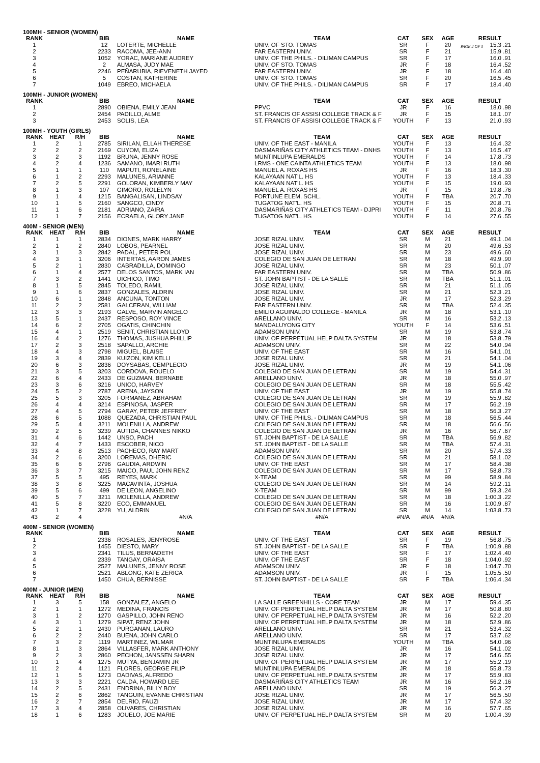PAGE 2 OF 3
100MH - SENIOR (WOMEN)
| RANK | | | BIB | NAME | TEAM | CAT | SEX | AGE | RESULT | |
| --- | --- | --- | --- | --- | --- | --- | --- | --- | --- | --- |
| 1 | | | 12 | LOTERTE, MICHELLE | UNIV. OF STO. TOMAS | SR | F | 20 | 15.3 | .21 |
| 2 | | | 2233 | RACOMA, JEE-ANN | FAR EASTERN UNIV. | SR | F | 21 | 15.9 | .81 |
| 3 | | | 1052 | YORAC, MARIANE AUDREY | UNIV. OF THE PHILS. - DILIMAN CAMPUS | SR | F | 17 | 16.0 | .91 |
| 4 | | | 2 | ALMASA, JUDY MAE | UNIV. OF STO. TOMAS | JR | F | 18 | 16.4 | .52 |
| 5 | | | 2246 | PEÑARUBIA, RIEVENETH JAYED | FAR EASTERN UNIV. | JR | F | 18 | 16.4 | .40 |
| 6 | | | 5 | COSTAN, KATHERINE | UNIV. OF STO. TOMAS | SR | F | 20 | 16.5 | .45 |
| 7 | | | 1049 | EBREO, MICHAELA | UNIV. OF THE PHILS. - DILIMAN CAMPUS | SR | F | 17 | 18.4 | .40 |
100MH - JUNIOR (WOMEN)
| RANK | | | BIB | NAME | TEAM | CAT | SEX | AGE | RESULT | |
| --- | --- | --- | --- | --- | --- | --- | --- | --- | --- | --- |
| 1 | | | 2890 | OBIENA, EMILY JEAN | PPVC | JR | F | 16 | 18.0 | .98 |
| 2 | | | 2454 | PADILLO, ALME | ST. FRANCIS OF ASSISI COLLEGE TRACK & F | JR | F | 15 | 18.1 | .07 |
| 3 | | | 2453 | SOLIS, LEA | ST. FRANCIS OF ASSISI COLLEGE TRACK & F | YOUTH | F | 13 | 21.0 | .93 |
100MH - YOUTH (GIRLS)
| RANK | HEAT | R/H | BIB | NAME | TEAM | CAT | SEX | AGE | RESULT | |
| --- | --- | --- | --- | --- | --- | --- | --- | --- | --- | --- |
| 1 | 2 | 1 | 2785 | SIRILAN, ELLAH THERESE | UNIV. OF THE EAST - MANILA | YOUTH | F | 13 | 16.4 | .32 |
| 2 | 2 | 2 | 2169 | CUYOM, ELIZA | DASMARIÑAS CITY ATHLETICS TEAM - DNHS | YOUTH | F | 13 | 16.5 | .47 |
| 3 | 2 | 3 | 1192 | BRUNA, JENNY ROSE | MUNTINLUPA EMERALDS | YOUTH | F | 14 | 17.8 | .73 |
| 4 | 2 | 4 | 1236 | SAMANO, IMARI RUTH | LRMS - ONE CAINTA ATHLETICS TEAM | YOUTH | F | 13 | 18.0 | .98 |
| 5 | 1 | 1 | 110 | MAPUTI, RONELAINE | MANUEL A. ROXAS HS | JR | F | 16 | 18.3 | .30 |
| 6 | 1 | 2 | 2293 | MALUNES, ARIANNE | KALAYAAN NAT'L. HS | YOUTH | F | 13 | 18.4 | .33 |
| 7 | 2 | 5 | 2291 | GOLORAN, KIMBERLY MAY | KALAYAAN NAT'L. HS | YOUTH | F | 15 | 19.0 | .93 |
| 8 | 1 | 3 | 107 | GIMORO, ROLELYN | MANUEL A. ROXAS HS | JR | F | 15 | 19.8 | .76 |
| 9 | 1 | 4 | 1215 | BANGALISAN, LINDSAY | FORTUNE ELEM. SCHL. | YOUTH | F | TBA | 20.7 | .70 |
| 10 | 1 | 5 | 2160 | SANGCO, CINDY | TUGATOG NAT'L. HS | YOUTH | F | 15 | 20.8 | .71 |
| 11 | 1 | 6 | 2181 | ADRIANO, ZAIRA | DASMARIÑAS CITY ATHLETICS TEAM - DJPRI | YOUTH | F | 11 | 20.8 | .76 |
| 12 | 1 | 7 | 2156 | ECRAELA, GLORY JANE | TUGATOG NAT'L. HS | YOUTH | F | 14 | 27.6 | .55 |
400M - SENIOR (MEN)
| RANK | HEAT | R/H | BIB | NAME | TEAM | CAT | SEX | AGE | RESULT | |
| --- | --- | --- | --- | --- | --- | --- | --- | --- | --- | --- |
| 1 | 1 | 1 | 2834 | DIONES, MARK HARRY | JOSE RIZAL UNIV. | SR | M | 21 | 49.1 | .04 |
| 2 | 1 | 2 | 2840 | LOBOS, PEARNEL | JOSE RIZAL UNIV. | SR | M | 20 | 49.6 | .53 |
| 3 | 1 | 3 | 2842 | PADAL, PETER POL | JOSE RIZAL UNIV. | SR | M | 23 | 49.6 | .60 |
| 4 | 3 | 1 | 3206 | INTERTAS, AARON JAMES | COLEGIO DE SAN JUAN DE LETRAN | SR | M | 18 | 49.9 | .90 |
| 5 | 2 | 1 | 2830 | CABRADILLA, DOMINGO | JOSE RIZAL UNIV. | SR | M | 23 | 50.1 | .07 |
| 6 | 1 | 4 | 2577 | DELOS SANTOS, MARK IAN | FAR EASTERN UNIV. | SR | M | TBA | 50.9 | .86 |
| 7 | 3 | 2 | 1441 | UICHICO, TIMO | ST. JOHN BAPTIST - DE LA SALLE | SR | M | TBA | 51.1 | .01 |
| 8 | 1 | 5 | 2845 | TOLEDO, RAMIL | JOSE RIZAL UNIV. | SR | M | 21 | 51.1 | .05 |
| 9 | 1 | 6 | 2837 | GONZALES, ALDRIN | JOSE RIZAL UNIV. | SR | M | 21 | 52.3 | .21 |
| 10 | 6 | 1 | 2848 | ANCUNA, TONTON | JOSE RIZAL UNIV. | JR | M | 17 | 52.3 | .29 |
| 11 | 2 | 2 | 2581 | GALCERAN, WILLIAM | FAR EASTERN UNIV. | SR | M | TBA | 52.4 | .35 |
| 12 | 3 | 3 | 2193 | GALVE, MARVIN ANGELO | EMILIO AGUINALDO COLLEGE - MANILA | JR | M | 18 | 53.1 | .10 |
| 13 | 5 | 1 | 2437 | RESPOSO, ROY VINCE | ARELLANO UNIV. | SR | M | 16 | 53.2 | .13 |
| 14 | 6 | 2 | 2705 | OGATIS, CHINCHIN | MANDALUYONG CITY | YOUTH | F | 14 | 53.6 | .51 |
| 15 | 4 | 1 | 2519 | SENIT, CHRISTIAN LLOYD | ADAMSON UNIV. | SR | M | 19 | 53.8 | .74 |
| 16 | 4 | 2 | 1276 | THOMAS, JUSHUA PHILLIP | UNIV. OF PERPETUAL HELP DALTA SYSTEM | JR | M | 18 | 53.8 | .79 |
| 17 | 2 | 3 | 2518 | SAPALLO, ARCHIE | ADAMSON UNIV. | SR | M | 22 | 54.0 | .94 |
| 18 | 4 | 3 | 2798 | MIGUEL, BLAISE | UNIV. OF THE EAST | SR | M | 16 | 54.1 | .01 |
| 19 | 3 | 4 | 2839 | KUIZON, KIM KELLI | JOSE RIZAL UNIV. | SR | M | 21 | 54.1 | .04 |
| 20 | 6 | 3 | 2836 | DOYSABAS, CEMPLECIO | JOSE RIZAL UNIV. | JR | M | 19 | 54.1 | .06 |
| 21 | 3 | 5 | 3203 | CORDOVA, ROUELO | COLEGIO DE SAN JUAN DE LETRAN | SR | M | 19 | 54.4 | .31 |
| 22 | 6 | 4 | 2433 | DE GUZMAN, BERNABE | ARELLANO UNIV. | JR | M | 18 | 55.0 | .97 |
| 23 | 3 | 6 | 3216 | UNICO, HARVEY | COLEGIO DE SAN JUAN DE LETRAN | SR | M | 18 | 55.5 | .42 |
| 24 | 5 | 2 | 2787 | ARENA, JAYSON | UNIV. OF THE EAST | JR | M | 19 | 55.8 | .74 |
| 25 | 5 | 3 | 3205 | FORMANEZ, ABRAHAM | COLEGIO DE SAN JUAN DE LETRAN | SR | M | 19 | 55.9 | .82 |
| 26 | 4 | 4 | 3214 | ESPINOSA, JASPER | COLEGIO DE SAN JUAN DE LETRAN | SR | M | 17 | 56.2 | .19 |
| 27 | 4 | 5 | 2794 | GARAY, PETER JEFFREY | UNIV. OF THE EAST | SR | M | 18 | 56.3 | .27 |
| 28 | 6 | 5 | 1088 | QUEZADA, CHRISTIAN PAUL | UNIV. OF THE PHILS. - DILIMAN CAMPUS | SR | M | 18 | 56.5 | .44 |
| 29 | 5 | 4 | 3211 | MOLENILLA, ANDREW | COLEGIO DE SAN JUAN DE LETRAN | SR | M | 18 | 56.6 | .56 |
| 30 | 2 | 5 | 3239 | AUTIDA, CHANNES NIKKO | COLEGIO DE SAN JUAN DE LETRAN | JR | M | 16 | 56.7 | .67 |
| 31 | 4 | 6 | 1442 | UNSO, PACH | ST. JOHN BAPTIST - DE LA SALLE | SR | M | TBA | 56.9 | .82 |
| 32 | 4 | 7 | 1433 | ESCOBER, NICO | ST. JOHN BAPTIST - DE LA SALLE | SR | M | TBA | 57.4 | .31 |
| 33 | 4 | 8 | 2513 | PACHECO, RAY MART | ADAMSON UNIV. | SR | M | 20 | 57.4 | .33 |
| 34 | 2 | 6 | 3200 | LOREMAS, DHERIC | COLEGIO DE SAN JUAN DE LETRAN | SR | M | 21 | 58.1 | .02 |
| 35 | 6 | 6 | 2796 | GAUDIA, ARDWIN | UNIV. OF THE EAST | SR | M | 17 | 58.4 | .38 |
| 36 | 3 | 7 | 3215 | MAICO, PAUL JOHN RENZ | COLEGIO DE SAN JUAN DE LETRAN | SR | M | 17 | 58.8 | .73 |
| 37 | 5 | 5 | 495 | REYES, MARK | X-TEAM | SR | M | 99 | 58.9 | .84 |
| 38 | 3 | 8 | 3225 | MACAVINTA, JOSHUA | COLEGIO DE SAN JUAN DE LETRAN | SR | M | 14 | 59.2 | .11 |
| 39 | 5 | 6 | 499 | DE LEON, ANGELINO | X-TEAM | SR | M | 99 | 59.3 | .24 |
| 40 | 5 | 7 | 3211 | MOLENILLA, ANDREW | COLEGIO DE SAN JUAN DE LETRAN | SR | M | 18 | 1:00.3 | .22 |
| 41 | 5 | 8 | 3220 | ECO, EMMANUEL | COLEGIO DE SAN JUAN DE LETRAN | SR | M | 16 | 1:00.9 | .87 |
| 42 | 1 | 7 | 3228 | YU, ALDRIN | COLEGIO DE SAN JUAN DE LETRAN | SR | M | 14 | 1:03.8 | .73 |
| 43 | 2 | 4 | | #N/A | #N/A | #N/A | #N/A | #N/A | | |
400M - SENIOR (WOMEN)
| RANK | | | BIB | NAME | TEAM | CAT | SEX | AGE | RESULT | |
| --- | --- | --- | --- | --- | --- | --- | --- | --- | --- | --- |
| 1 | | | 2336 | ROSALES, JENYROSE | UNIV. OF THE EAST | SR | F | 19 | 56.8 | .75 |
| 2 | | | 1455 | DIESTO, MARY | ST. JOHN BAPTIST - DE LA SALLE | SR | F | TBA | 1:00.9 | .88 |
| 3 | | | 2341 | TILUS, BERNADETH | UNIV. OF THE EAST | SR | F | 17 | 1:02.4 | .40 |
| 4 | | | 2339 | TANGAY, ORAISA | UNIV. OF THE EAST | SR | F | 18 | 1:04.0 | .92 |
| 5 | | | 2527 | MALUNES, JENNY ROSE | ADAMSON UNIV. | JR | F | 18 | 1:04.7 | .70 |
| 6 | | | 2521 | ABLONG, KATE ZERICA | ADAMSON UNIV. | JR | F | 15 | 1:05.5 | .50 |
| 7 | | | 1450 | CHUA, BERNISSE | ST. JOHN BAPTIST - DE LA SALLE | SR | F | TBA | 1:06.4 | .34 |
400M - JUNIOR (MEN)
| RANK | HEAT | R/H | BIB | NAME | TEAM | CAT | SEX | AGE | RESULT | |
| --- | --- | --- | --- | --- | --- | --- | --- | --- | --- | --- |
| 1 | 3 | 5 | 158 | GONZALEZ, ANGELO | LA SALLE GREENHILLS - CORE TEAM | JR | M | 17 | 59.4 | .35 |
| 2 | 1 | 1 | 1272 | MEDINA, FRANCIS | UNIV. OF PERPETUAL HELP DALTA SYSTEM | JR | M | 17 | 50.8 | .80 |
| 3 | 1 | 2 | 1270 | GASPILLO, JOHN RENO | UNIV. OF PERPETUAL HELP DALTA SYSTEM | JR | M | 16 | 52.2 | .20 |
| 4 | 3 | 1 | 1279 | SIPAT, RENZ JOHN | UNIV. OF PERPETUAL HELP DALTA SYSTEM | JR | M | 18 | 52.9 | .86 |
| 5 | 2 | 1 | 2430 | PURGANAN, LAURO | ARELLANO UNIV. | SR | M | 21 | 53.4 | .32 |
| 6 | 2 | 2 | 2440 | BUENA, JOHN CARLO | ARELLANO UNIV. | SR | M | 17 | 53.7 | .62 |
| 7 | 3 | 2 | 1119 | MARTINEZ, WILMAR | MUNTINLUPA EMERALDS | YOUTH | M | TBA | 54.0 | .96 |
| 8 | 1 | 3 | 2864 | VILLASFER, MARK ANTHONY | JOSE RIZAL UNIV. | JR | M | 16 | 54.1 | .02 |
| 9 | 2 | 3 | 2860 | PECHON, JANSSEN SHARN | JOSE RIZAL UNIV. | JR | M | 17 | 54.6 | .55 |
| 10 | 1 | 4 | 1275 | MUTYA, BENJAMIN JR | UNIV. OF PERPETUAL HELP DALTA SYSTEM | JR | M | 17 | 55.2 | .19 |
| 11 | 2 | 4 | 1121 | FLORES, GEORGE FILIP | MUNTINLUPA EMERALDS | JR | M | 18 | 55.8 | .73 |
| 12 | 1 | 5 | 1273 | DADIVAS, ALFREDO | UNIV. OF PERPETUAL HELP DALTA SYSTEM | JR | M | 17 | 55.9 | .83 |
| 13 | 3 | 3 | 2221 | CALDA, HOWARD LEE | DASMARIÑAS CITY ATHLETICS TEAM | JR | M | 16 | 56.2 | .16 |
| 14 | 2 | 5 | 2431 | ENDRINA, BILLY BOY | ARELLANO UNIV. | SR | M | 19 | 56.3 | .27 |
| 15 | 2 | 6 | 2862 | TANGUIN, EVANNE CHRISTIAN | JOSE RIZAL UNIV. | JR | M | 17 | 56.5 | .50 |
| 16 | 2 | 7 | 2854 | DELRIO, FAUZI | JOSE RIZAL UNIV. | JR | M | 17 | 57.4 | .32 |
| 17 | 3 | 4 | 2858 | OLIVARES, CHRISTIAN | JOSE RIZAL UNIV. | JR | M | 16 | 57.7 | .65 |
| 18 | 1 | 6 | 1283 | JOUELO, JOE MARIE | UNIV. OF PERPETUAL HELP DALTA SYSTEM | SR | M | 20 | 1:00.4 | .39 |